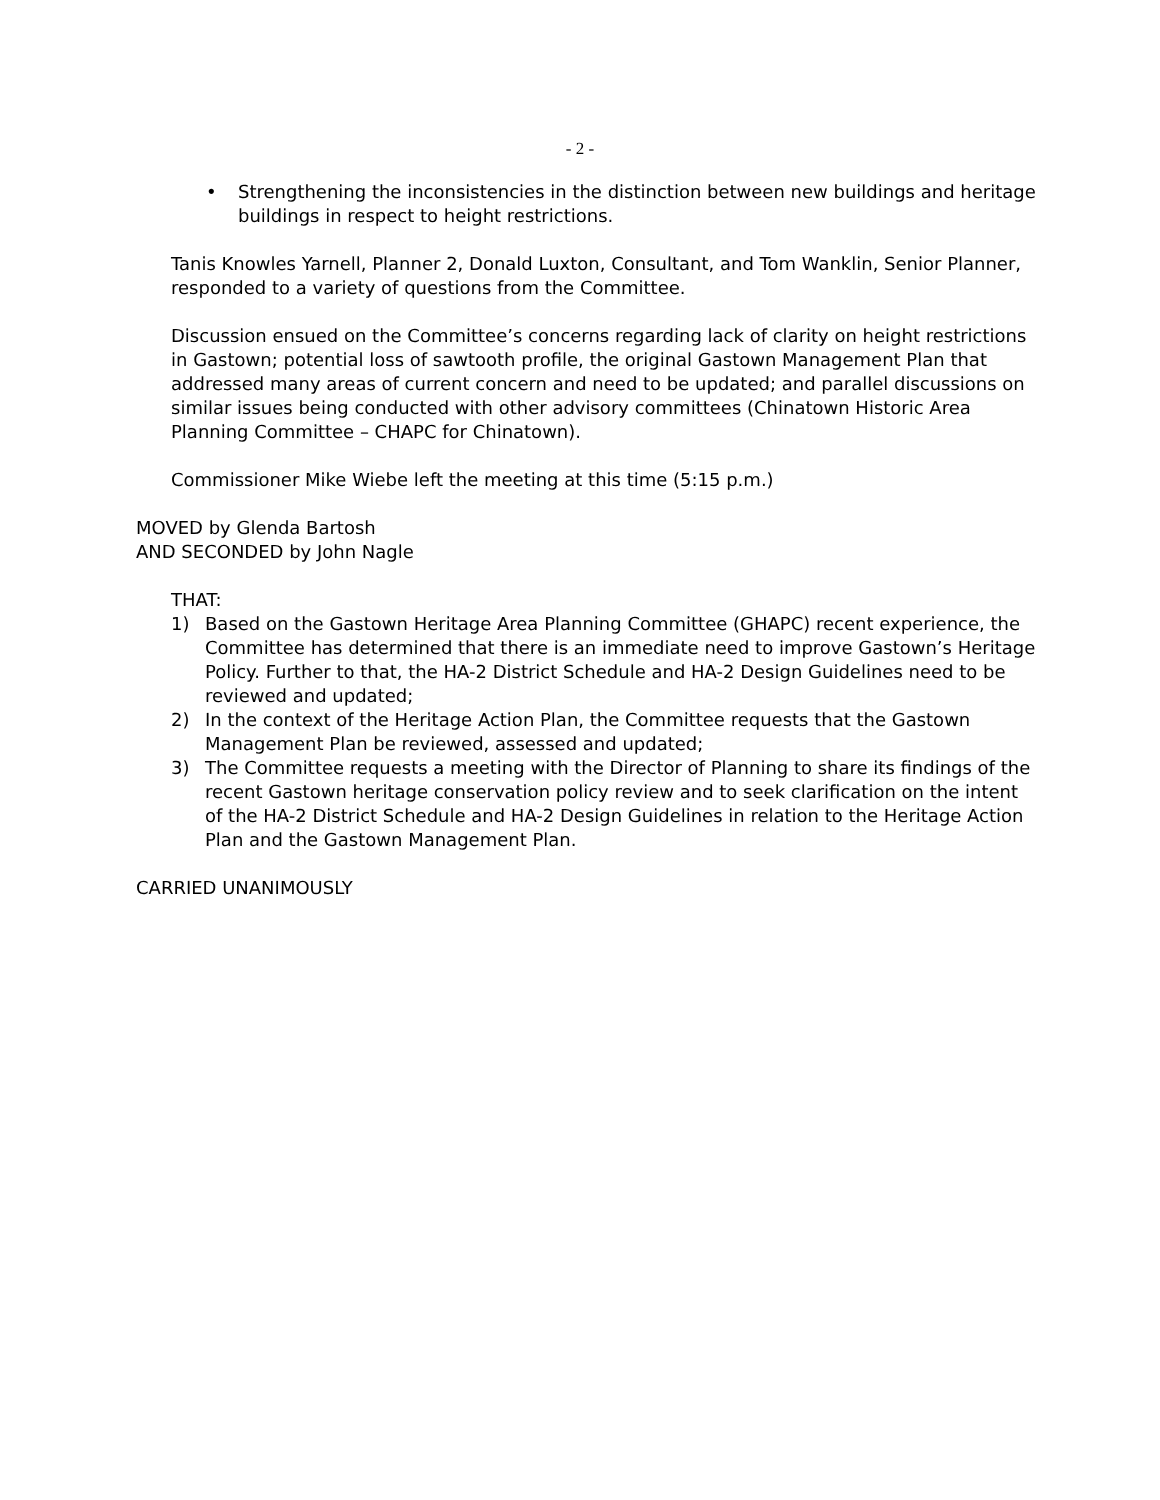- 2 -
• Strengthening the inconsistencies in the distinction between new buildings and heritage buildings in respect to height restrictions.
Tanis Knowles Yarnell, Planner 2, Donald Luxton, Consultant, and Tom Wanklin, Senior Planner, responded to a variety of questions from the Committee.
Discussion ensued on the Committee’s concerns regarding lack of clarity on height restrictions in Gastown; potential loss of sawtooth profile, the original Gastown Management Plan that addressed many areas of current concern and need to be updated; and parallel discussions on similar issues being conducted with other advisory committees (Chinatown Historic Area Planning Committee – CHAPC for Chinatown).
Commissioner Mike Wiebe left the meeting at this time (5:15 p.m.)
MOVED by Glenda Bartosh
AND SECONDED by John Nagle
THAT:
1) Based on the Gastown Heritage Area Planning Committee (GHAPC) recent experience, the Committee has determined that there is an immediate need to improve Gastown’s Heritage Policy. Further to that, the HA-2 District Schedule and HA-2 Design Guidelines need to be reviewed and updated;
2) In the context of the Heritage Action Plan, the Committee requests that the Gastown Management Plan be reviewed, assessed and updated;
3) The Committee requests a meeting with the Director of Planning to share its findings of the recent Gastown heritage conservation policy review and to seek clarification on the intent of the HA-2 District Schedule and HA-2 Design Guidelines in relation to the Heritage Action Plan and the Gastown Management Plan.
CARRIED UNANIMOUSLY